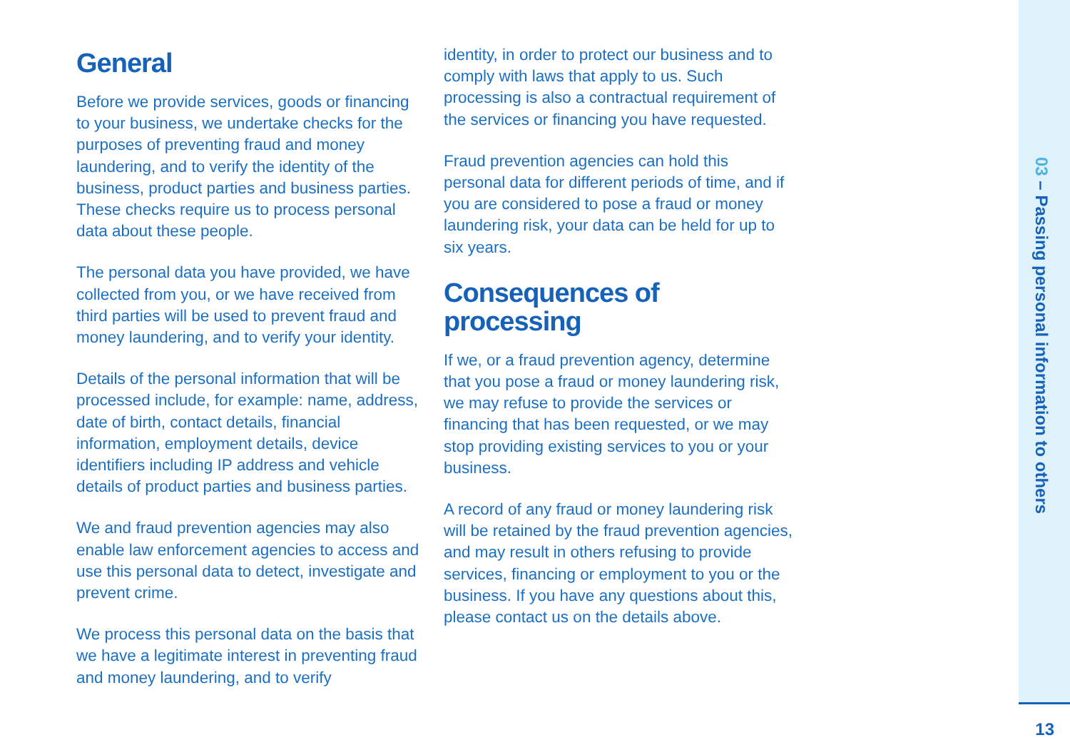General
Before we provide services, goods or financing to your business, we undertake checks for the purposes of preventing fraud and money laundering, and to verify the identity of the business, product parties and business parties. These checks require us to process personal data about these people.
The personal data you have provided, we have collected from you, or we have received from third parties will be used to prevent fraud and money laundering, and to verify your identity.
Details of the personal information that will be processed include, for example: name, address, date of birth, contact details, financial information, employment details, device identifiers including IP address and vehicle details of product parties and business parties.
We and fraud prevention agencies may also enable law enforcement agencies to access and use this personal data to detect, investigate and prevent crime.
We process this personal data on the basis that we have a legitimate interest in preventing fraud and money laundering, and to verify
identity, in order to protect our business and to comply with laws that apply to us. Such processing is also a contractual requirement of the services or financing you have requested.
Fraud prevention agencies can hold this personal data for different periods of time, and if you are considered to pose a fraud or money laundering risk, your data can be held for up to six years.
Consequences of
processing
If we, or a fraud prevention agency, determine that you pose a fraud or money laundering risk, we may refuse to provide the services or financing that has been requested, or we may stop providing existing services to you or your business.
A record of any fraud or money laundering risk will be retained by the fraud prevention agencies, and may result in others refusing to provide services, financing or employment to you or the business. If you have any questions about this, please contact us on the details above.
03 – Passing personal information to others
13